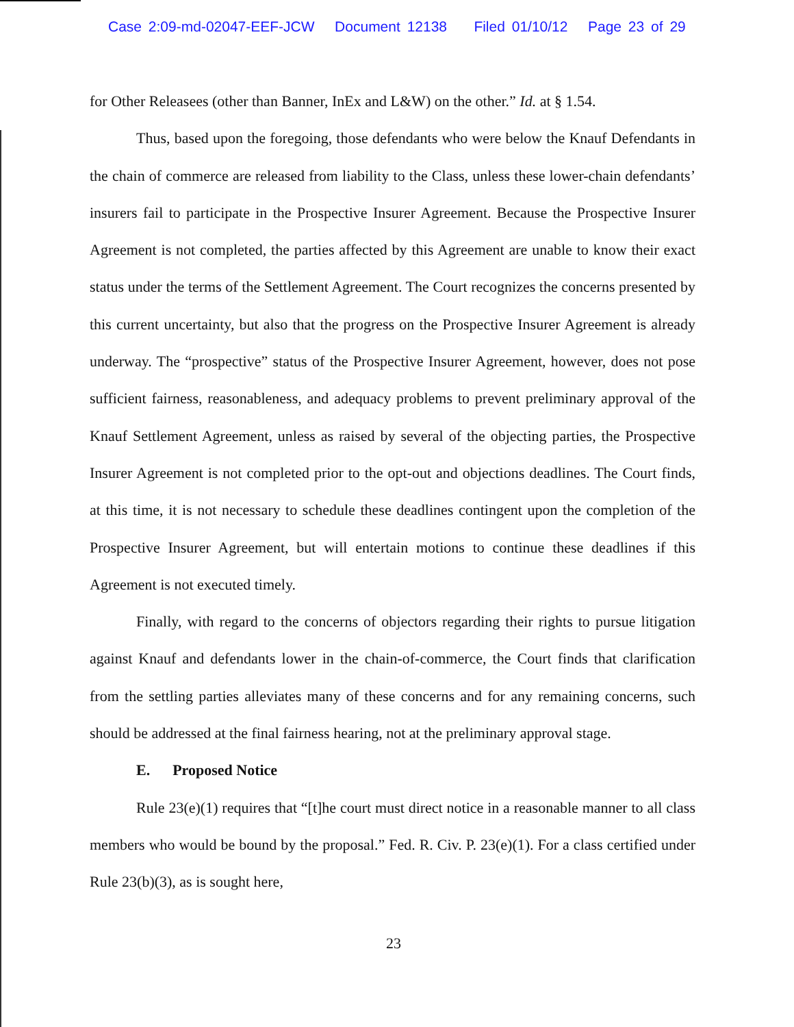Case 2:09-md-02047-EEF-JCW Document 12138 Filed 01/10/12 Page 23 of 29
for Other Releasees (other than Banner, InEx and L&W) on the other.” Id. at § 1.54.
Thus, based upon the foregoing, those defendants who were below the Knauf Defendants in the chain of commerce are released from liability to the Class, unless these lower-chain defendants’ insurers fail to participate in the Prospective Insurer Agreement. Because the Prospective Insurer Agreement is not completed, the parties affected by this Agreement are unable to know their exact status under the terms of the Settlement Agreement. The Court recognizes the concerns presented by this current uncertainty, but also that the progress on the Prospective Insurer Agreement is already underway. The “prospective” status of the Prospective Insurer Agreement, however, does not pose sufficient fairness, reasonableness, and adequacy problems to prevent preliminary approval of the Knauf Settlement Agreement, unless as raised by several of the objecting parties, the Prospective Insurer Agreement is not completed prior to the opt-out and objections deadlines. The Court finds, at this time, it is not necessary to schedule these deadlines contingent upon the completion of the Prospective Insurer Agreement, but will entertain motions to continue these deadlines if this Agreement is not executed timely.
Finally, with regard to the concerns of objectors regarding their rights to pursue litigation against Knauf and defendants lower in the chain-of-commerce, the Court finds that clarification from the settling parties alleviates many of these concerns and for any remaining concerns, such should be addressed at the final fairness hearing, not at the preliminary approval stage.
E. Proposed Notice
Rule 23(e)(1) requires that “[t]he court must direct notice in a reasonable manner to all class members who would be bound by the proposal.” Fed. R. Civ. P. 23(e)(1). For a class certified under Rule 23(b)(3), as is sought here,
23